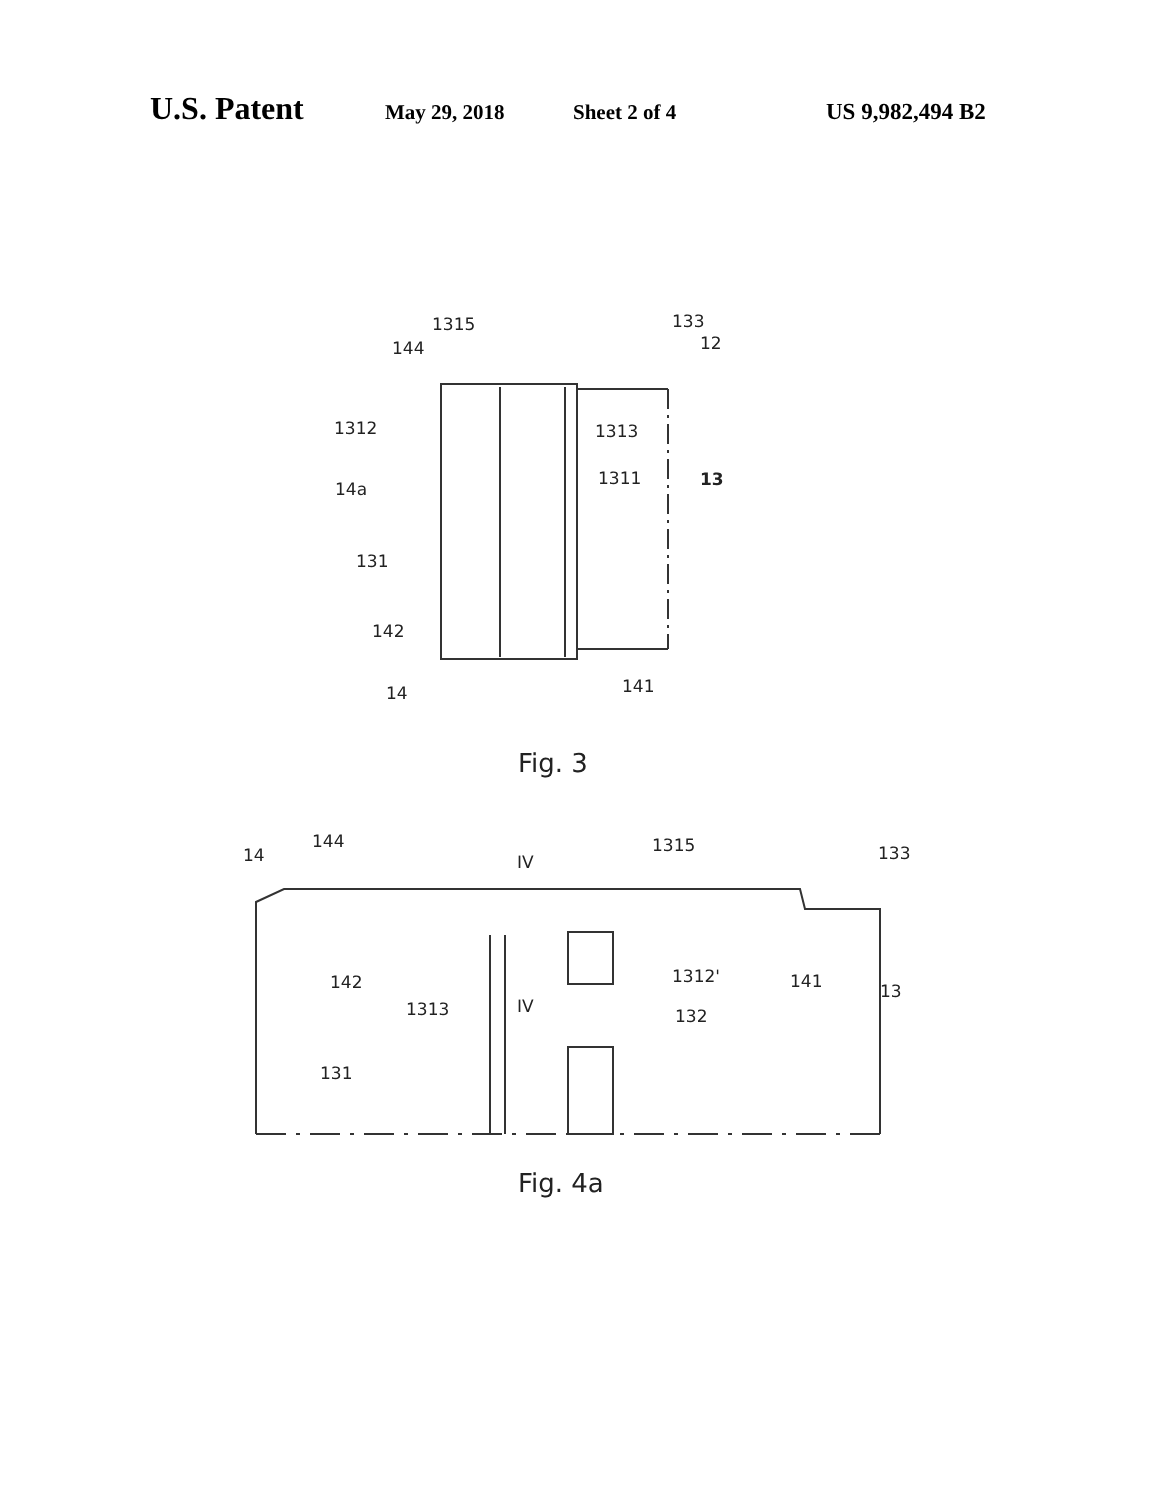U.S. Patent May 29, 2018 Sheet 2 of 4 US 9,982,494 B2
1315
133
144
12
1312
1313
1311
13
14a
131
142
141
14
Fig. 3
14
144
IV
1315
133
142
1312'
141
13
1313
IV
132
131
Fig. 4a